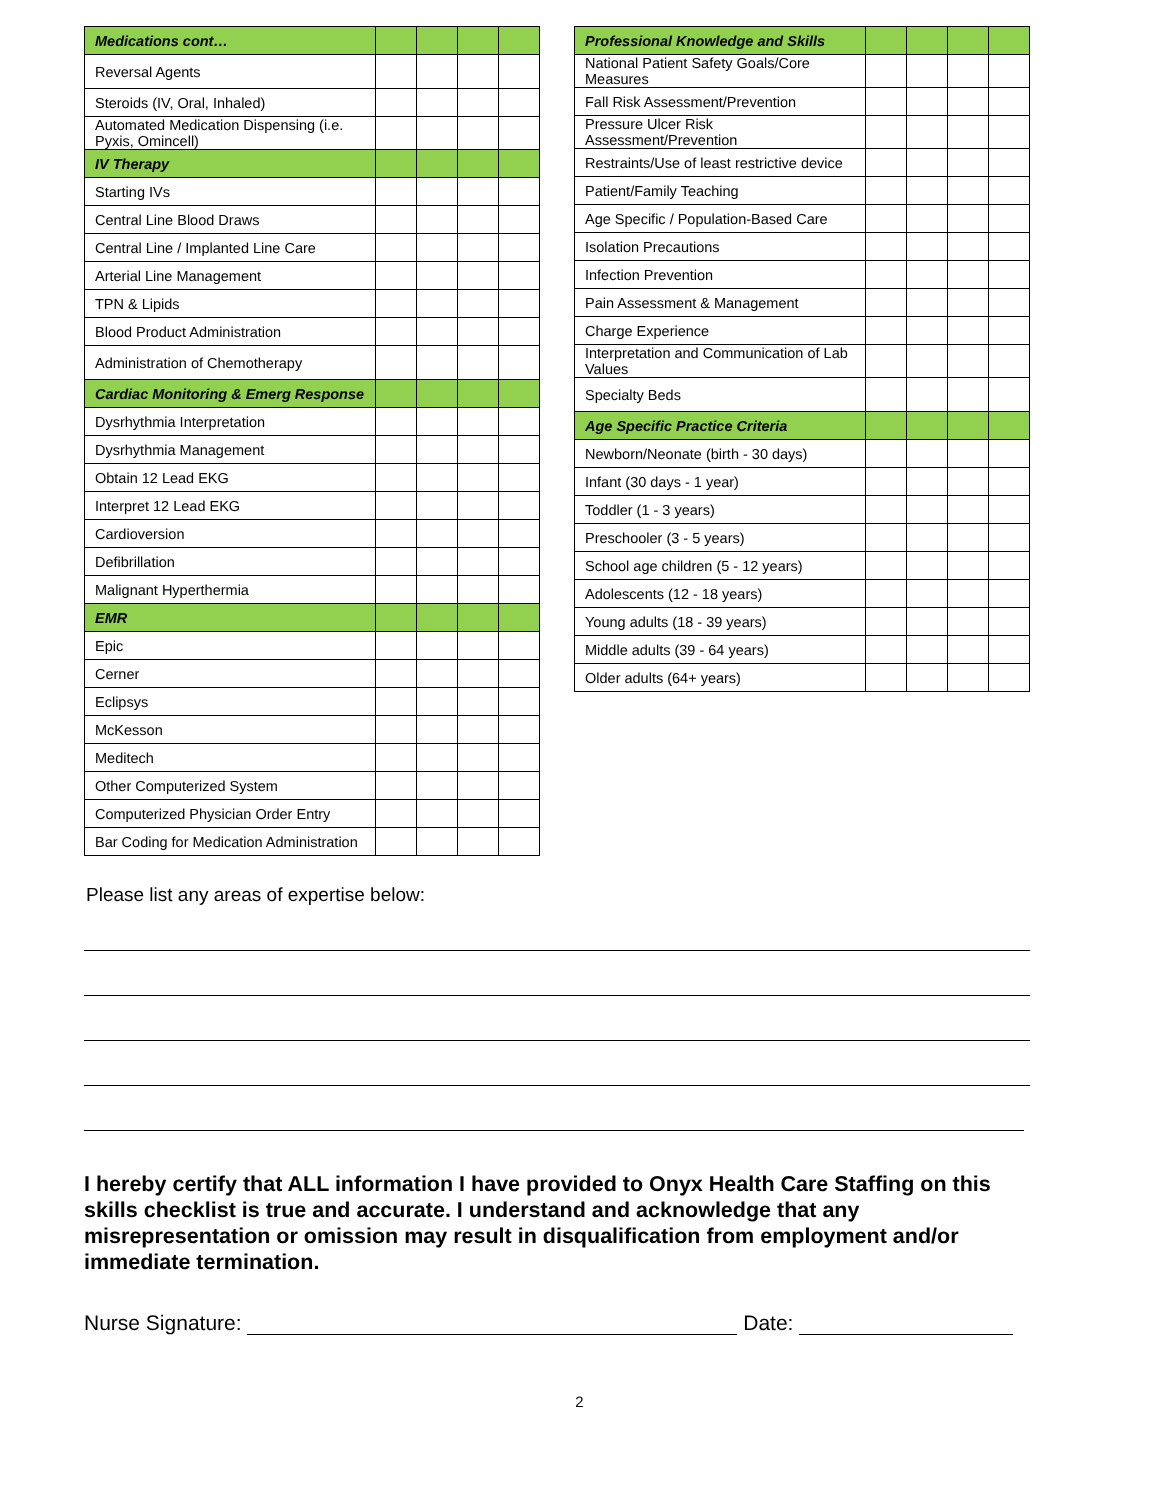| Medications cont… | | | | |
| --- | --- | --- | --- | --- |
| Reversal Agents | | | | |
| Steroids (IV, Oral, Inhaled) | | | | |
| Automated Medication Dispensing (i.e. Pyxis, Omincell) | | | | |
| IV Therapy | | | | |
| Starting IVs | | | | |
| Central Line Blood Draws | | | | |
| Central Line / Implanted Line Care | | | | |
| Arterial Line Management | | | | |
| TPN & Lipids | | | | |
| Blood Product Administration | | | | |
| Administration of Chemotherapy | | | | |
| Cardiac Monitoring & Emerg Response | | | | |
| Dysrhythmia Interpretation | | | | |
| Dysrhythmia Management | | | | |
| Obtain 12 Lead EKG | | | | |
| Interpret 12 Lead EKG | | | | |
| Cardioversion | | | | |
| Defibrillation | | | | |
| Malignant Hyperthermia | | | | |
| EMR | | | | |
| Epic | | | | |
| Cerner | | | | |
| Eclipsys | | | | |
| McKesson | | | | |
| Meditech | | | | |
| Other Computerized System | | | | |
| Computerized Physician Order Entry | | | | |
| Bar Coding for Medication Administration | | | | |
| Professional Knowledge and Skills | | | | |
| --- | --- | --- | --- | --- |
| National Patient Safety Goals/Core Measures | | | | |
| Fall Risk Assessment/Prevention | | | | |
| Pressure Ulcer Risk Assessment/Prevention | | | | |
| Restraints/Use of least restrictive device | | | | |
| Patient/Family Teaching | | | | |
| Age Specific / Population-Based Care | | | | |
| Isolation Precautions | | | | |
| Infection Prevention | | | | |
| Pain Assessment & Management | | | | |
| Charge Experience | | | | |
| Interpretation and Communication of Lab Values | | | | |
| Specialty Beds | | | | |
| Age Specific Practice Criteria | | | | |
| Newborn/Neonate (birth - 30 days) | | | | |
| Infant (30 days - 1 year) | | | | |
| Toddler (1 - 3 years) | | | | |
| Preschooler (3 - 5 years) | | | | |
| School age children (5 - 12 years) | | | | |
| Adolescents (12 - 18 years) | | | | |
| Young adults (18 - 39 years) | | | | |
| Middle adults (39 - 64 years) | | | | |
| Older adults (64+ years) | | | | |
Please list any areas of expertise below:
I hereby certify that ALL information I have provided to Onyx Health Care Staffing on this skills checklist is true and accurate. I understand and acknowledge that any misrepresentation or omission may result in disqualification from employment and/or immediate termination.
Nurse Signature: Date:
2